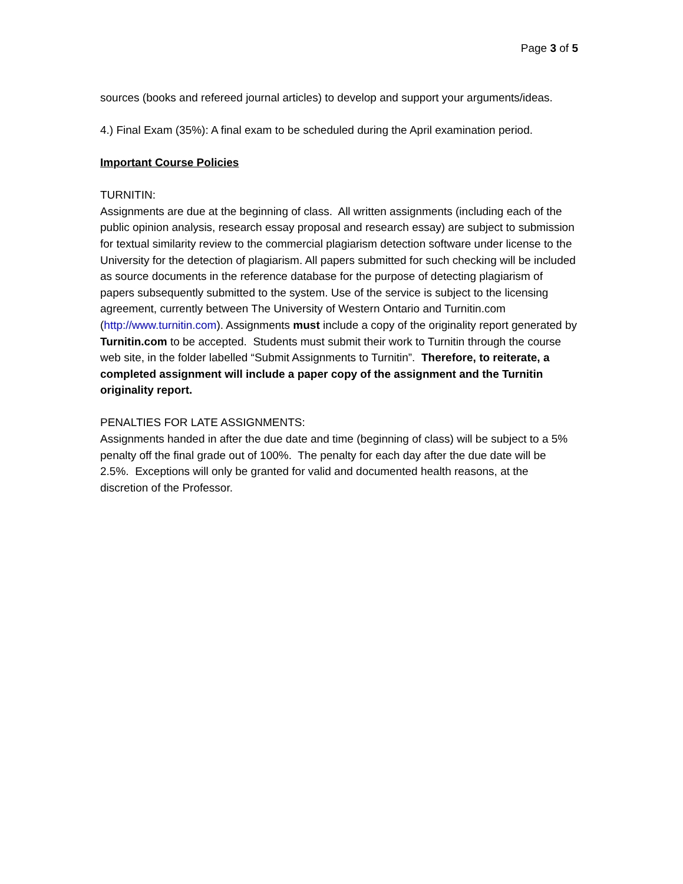Page 3 of 5
sources (books and refereed journal articles) to develop and support your arguments/ideas.
4.) Final Exam (35%): A final exam to be scheduled during the April examination period.
Important Course Policies
TURNITIN:
Assignments are due at the beginning of class. All written assignments (including each of the public opinion analysis, research essay proposal and research essay) are subject to submission for textual similarity review to the commercial plagiarism detection software under license to the University for the detection of plagiarism. All papers submitted for such checking will be included as source documents in the reference database for the purpose of detecting plagiarism of papers subsequently submitted to the system. Use of the service is subject to the licensing agreement, currently between The University of Western Ontario and Turnitin.com (http://www.turnitin.com). Assignments must include a copy of the originality report generated by Turnitin.com to be accepted. Students must submit their work to Turnitin through the course web site, in the folder labelled “Submit Assignments to Turnitin”. Therefore, to reiterate, a completed assignment will include a paper copy of the assignment and the Turnitin originality report.
PENALTIES FOR LATE ASSIGNMENTS:
Assignments handed in after the due date and time (beginning of class) will be subject to a 5% penalty off the final grade out of 100%. The penalty for each day after the due date will be 2.5%. Exceptions will only be granted for valid and documented health reasons, at the discretion of the Professor.